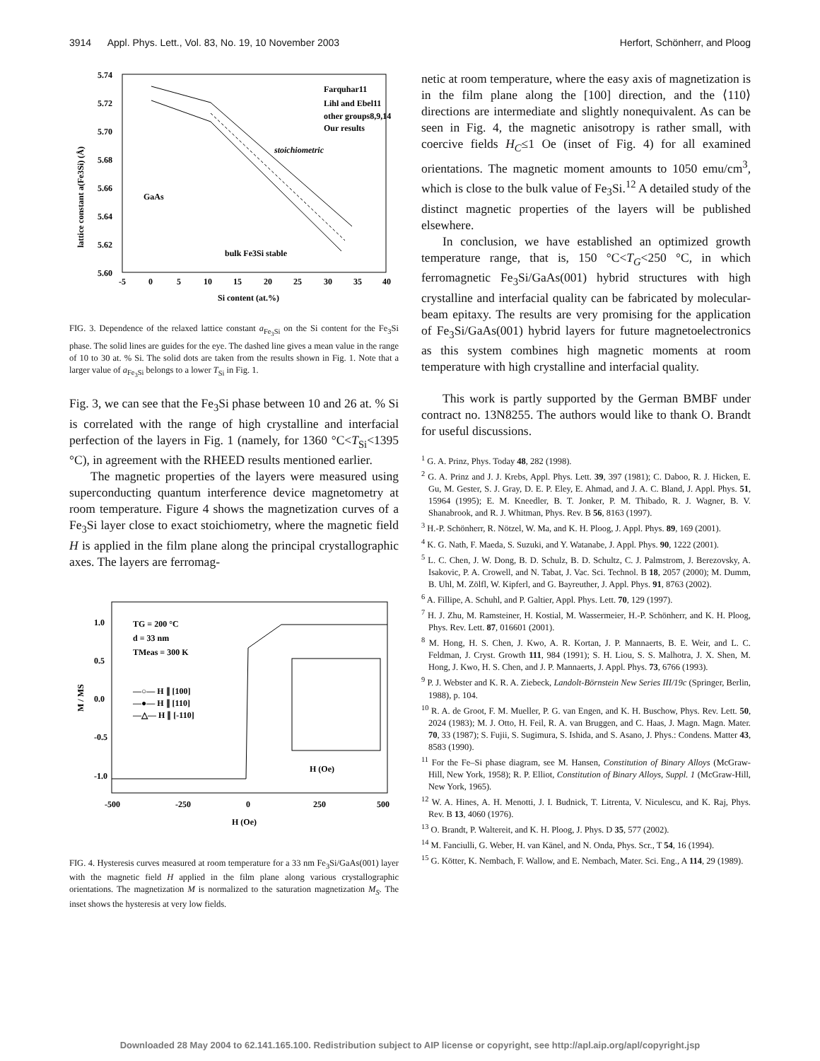3914 Appl. Phys. Lett., Vol. 83, No. 19, 10 November 2003 Herfort, Schönherr, and Ploog
5.74
5.72
5.70
5.68
5.66
5.64
5.62
5.60
-5
0
5
10
15
20
25
30
35
40
Si content (at.%)
lattice constant a(Fe3Si) (Å)
Farquhar11
Lihl and Ebel11
other groups8,9,14
Our results
stoichiometric
GaAs
bulk Fe3Si stable
FIG. 3. Dependence of the relaxed lattice constant a<sub>Fe<sub>3</sub>Si</sub> on the Si content for the Fe<sub>3</sub>Si phase. The solid lines are guides for the eye. The dashed line gives a mean value in the range of 10 to 30 at. % Si. The solid dots are taken from the results shown in Fig. 1. Note that a larger value of a<sub>Fe<sub>3</sub>Si</sub> belongs to a lower T<sub>Si</sub> in Fig. 1.
Fig. 3, we can see that the Fe<sub>3</sub>Si phase between 10 and 26 at. % Si is correlated with the range of high crystalline and interfacial perfection of the layers in Fig. 1 (namely, for 1360 °C<T<sub>Si</sub><1395 °C), in agreement with the RHEED results mentioned earlier.
The magnetic properties of the layers were measured using superconducting quantum interference device magnetometry at room temperature. Figure 4 shows the magnetization curves of a Fe<sub>3</sub>Si layer close to exact stoichiometry, where the magnetic field H is applied in the film plane along the principal crystallographic axes. The layers are ferromag-
1.0
0.5
0.0
-0.5
-1.0
-500
-250
0
250
500
H (Oe)
M / MS
TG = 200 °C
d = 33 nm
TMeas = 300 K
—○— H ∥ [100]
—●— H ∥ [110]
—△— H ∥ [-110]
H (Oe)
FIG. 4. Hysteresis curves measured at room temperature for a 33 nm Fe<sub>3</sub>Si/GaAs(001) layer with the magnetic field H applied in the film plane along various crystallographic orientations. The magnetization M is normalized to the saturation magnetization M<sub>S</sub>. The inset shows the hysteresis at very low fields.
netic at room temperature, where the easy axis of magnetization is in the film plane along the [100] direction, and the ⟨110⟩ directions are intermediate and slightly nonequivalent. As can be seen in Fig. 4, the magnetic anisotropy is rather small, with coercive fields H<sub>C</sub>≤1 Oe (inset of Fig. 4) for all examined orientations. The magnetic moment amounts to 1050 emu/cm<sup>3</sup>, which is close to the bulk value of Fe<sub>3</sub>Si.<sup>12</sup> A detailed study of the distinct magnetic properties of the layers will be published elsewhere.
In conclusion, we have established an optimized growth temperature range, that is, 150 °C<T<sub>G</sub><250 °C, in which ferromagnetic Fe<sub>3</sub>Si/GaAs(001) hybrid structures with high crystalline and interfacial quality can be fabricated by molecular-beam epitaxy. The results are very promising for the application of Fe<sub>3</sub>Si/GaAs(001) hybrid layers for future magnetoelectronics as this system combines high magnetic moments at room temperature with high crystalline and interfacial quality.
This work is partly supported by the German BMBF under contract no. 13N8255. The authors would like to thank O. Brandt for useful discussions.
<sup>1</sup> G. A. Prinz, Phys. Today 48, 282 (1998).
<sup>2</sup> G. A. Prinz and J. J. Krebs, Appl. Phys. Lett. 39, 397 (1981); C. Daboo, R. J. Hicken, E. Gu, M. Gester, S. J. Gray, D. E. P. Eley, E. Ahmad, and J. A. C. Bland, J. Appl. Phys. 51, 15964 (1995); E. M. Kneedler, B. T. Jonker, P. M. Thibado, R. J. Wagner, B. V. Shanabrook, and R. J. Whitman, Phys. Rev. B 56, 8163 (1997).
<sup>3</sup> H.-P. Schönherr, R. Nötzel, W. Ma, and K. H. Ploog, J. Appl. Phys. 89, 169 (2001).
<sup>4</sup> K. G. Nath, F. Maeda, S. Suzuki, and Y. Watanabe, J. Appl. Phys. 90, 1222 (2001).
<sup>5</sup> L. C. Chen, J. W. Dong, B. D. Schulz, B. D. Schultz, C. J. Palmstrom, J. Berezovsky, A. Isakovic, P. A. Crowell, and N. Tabat, J. Vac. Sci. Technol. B 18, 2057 (2000); M. Dumm, B. Uhl, M. Zölfl, W. Kipferl, and G. Bayreuther, J. Appl. Phys. 91, 8763 (2002).
<sup>6</sup> A. Fillipe, A. Schuhl, and P. Galtier, Appl. Phys. Lett. 70, 129 (1997).
<sup>7</sup> H. J. Zhu, M. Ramsteiner, H. Kostial, M. Wassermeier, H.-P. Schönherr, and K. H. Ploog, Phys. Rev. Lett. 87, 016601 (2001).
<sup>8</sup> M. Hong, H. S. Chen, J. Kwo, A. R. Kortan, J. P. Mannaerts, B. E. Weir, and L. C. Feldman, J. Cryst. Growth 111, 984 (1991); S. H. Liou, S. S. Malhotra, J. X. Shen, M. Hong, J. Kwo, H. S. Chen, and J. P. Mannaerts, J. Appl. Phys. 73, 6766 (1993).
<sup>9</sup> P. J. Webster and K. R. A. Ziebeck, Landolt-Börnstein New Series III/19c (Springer, Berlin, 1988), p. 104.
<sup>10</sup> R. A. de Groot, F. M. Mueller, P. G. van Engen, and K. H. Buschow, Phys. Rev. Lett. 50, 2024 (1983); M. J. Otto, H. Feil, R. A. van Bruggen, and C. Haas, J. Magn. Magn. Mater. 70, 33 (1987); S. Fujii, S. Sugimura, S. Ishida, and S. Asano, J. Phys.: Condens. Matter 43, 8583 (1990).
<sup>11</sup> For the Fe–Si phase diagram, see M. Hansen, Constitution of Binary Alloys (McGraw-Hill, New York, 1958); R. P. Elliot, Constitution of Binary Alloys, Suppl. 1 (McGraw-Hill, New York, 1965).
<sup>12</sup> W. A. Hines, A. H. Menotti, J. I. Budnick, T. Litrenta, V. Niculescu, and K. Raj, Phys. Rev. B 13, 4060 (1976).
<sup>13</sup> O. Brandt, P. Waltereit, and K. H. Ploog, J. Phys. D 35, 577 (2002).
<sup>14</sup> M. Fanciulli, G. Weber, H. van Känel, and N. Onda, Phys. Scr., T 54, 16 (1994).
<sup>15</sup> G. Kötter, K. Nembach, F. Wallow, and E. Nembach, Mater. Sci. Eng., A 114, 29 (1989).
Downloaded 28 May 2004 to 62.141.165.100. Redistribution subject to AIP license or copyright, see http://apl.aip.org/apl/copyright.jsp